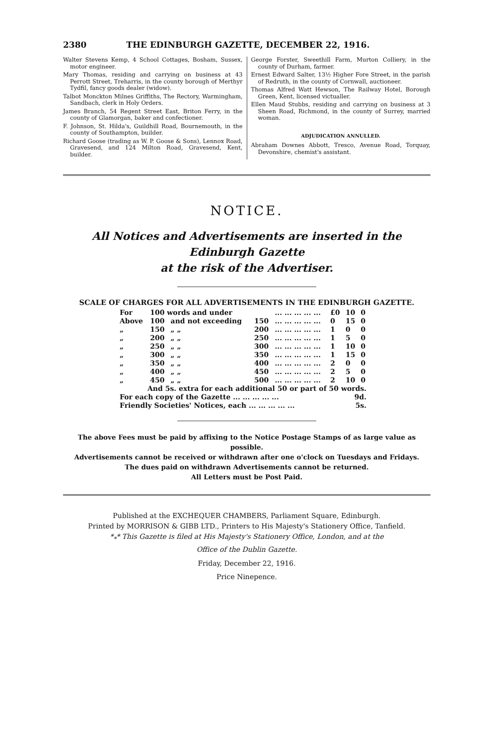2380 THE EDINBURGH GAZETTE, DECEMBER 22, 1916.
Walter Stevens Kemp, 4 School Cottages, Bosham, Sussex, motor engineer.
Mary Thomas, residing and carrying on business at 43 Perrott Street, Treharris, in the county borough of Merthyr Tydfil, fancy goods dealer (widow).
Talbot Monckton Milnes Griffiths, The Rectory, Warmingham, Sandbach, clerk in Holy Orders.
James Branch, 54 Regent Street East, Briton Ferry, in the county of Glamorgan, baker and confectioner.
F. Johnson, St. Hilda's, Guildhill Road, Bournemouth, in the county of Southampton, builder.
Richard Goose (trading as W. P. Goose & Sons), Lennox Road, Gravesend, and 124 Milton Road, Gravesend, Kent, builder.
George Forster, Sweethill Farm, Murton Colliery, in the county of Durham, farmer.
Ernest Edward Salter, 13½ Higher Fore Street, in the parish of Redruth, in the county of Cornwall, auctioneer.
Thomas Alfred Watt Hewson, The Railway Hotel, Borough Green, Kent, licensed victualler.
Ellen Maud Stubbs, residing and carrying on business at 3 Sheen Road, Richmond, in the county of Surrey, married woman.
ADJUDICATION ANNULLED.
Abraham Downes Abbott, Tresco, Avenue Road, Torquay, Devonshire, chemist's assistant.
NOTICE.
All Notices and Advertisements are inserted in the Edinburgh Gazette
at the risk of the Advertiser.
SCALE OF CHARGES FOR ALL ADVERTISEMENTS IN THE EDINBURGH GAZETTE.
| For | 100 words and under | | | ... ... ... ... ... | £0 | 10 | 0 |
| Above | 100 | and not exceeding | 150 | ... ... ... ... ... | 0 | 15 | 0 |
| „ | 150 | „ „ | 200 | ... ... ... ... ... | 1 | 0 | 0 |
| „ | 200 | „ „ | 250 | ... ... ... ... ... | 1 | 5 | 0 |
| „ | 250 | „ „ | 300 | ... ... ... ... ... | 1 | 10 | 0 |
| „ | 300 | „ „ | 350 | ... ... ... ... ... | 1 | 15 | 0 |
| „ | 350 | „ „ | 400 | ... ... ... ... ... | 2 | 0 | 0 |
| „ | 400 | „ „ | 450 | ... ... ... ... ... | 2 | 5 | 0 |
| „ | 450 | „ „ | 500 | ... ... ... ... ... | 2 | 10 | 0 |
| And 5s. extra for each additional 50 or part of 50 words. | | | | | | | |
| For each copy of the Gazette ... ... ... ... ... | | | | | 9d. | | |
| Friendly Societies' Notices, each ... ... ... ... ... | | | | | 5s. | | |
The above Fees must be paid by affixing to the Notice Postage Stamps of as large value as possible.
Advertisements cannot be received or withdrawn after one o'clock on Tuesdays and Fridays.
The dues paid on withdrawn Advertisements cannot be returned.
All Letters must be Post Paid.
Published at the EXCHEQUER CHAMBERS, Parliament Square, Edinburgh.
Printed by MORRISON & GIBB LTD., Printers to His Majesty's Stationery Office, Tanfield.
*<sub>*</sub>* This Gazette is filed at His Majesty's Stationery Office, London, and at the
Office of the Dublin Gazette.
Friday, December 22, 1916.
Price Ninepence.